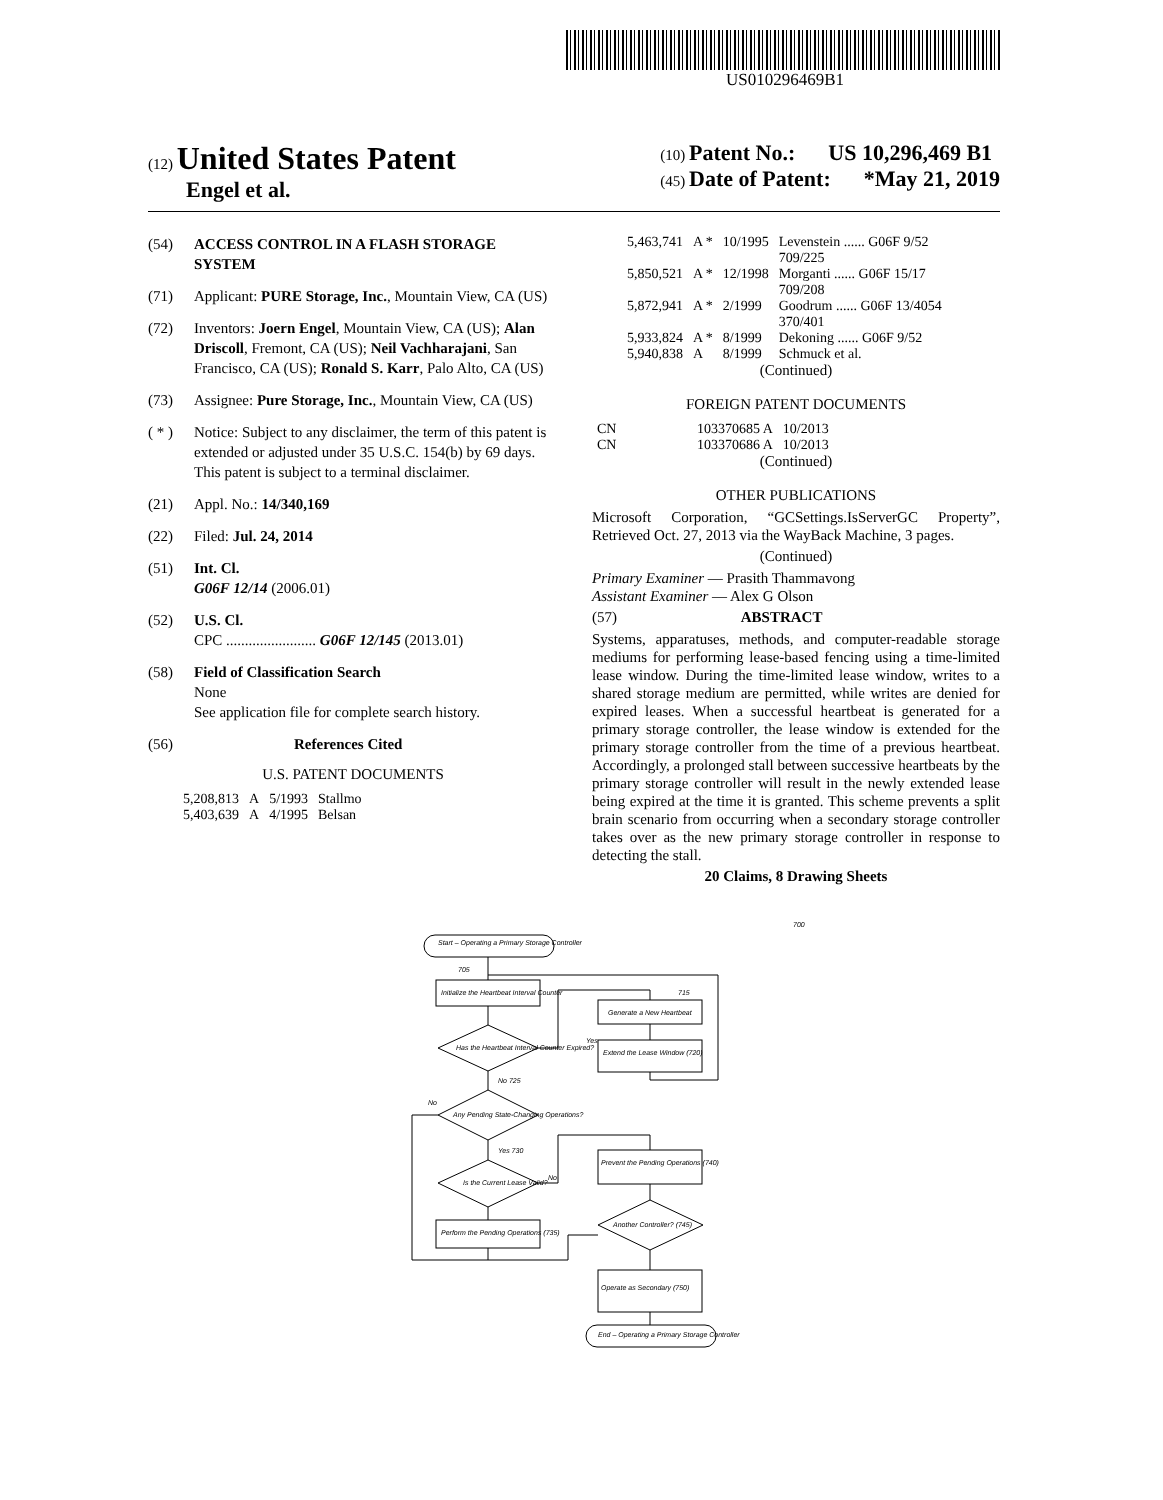US010296469B1
(12) United States Patent
Engel et al.
(10) Patent No.: US 10,296,469 B1
(45) Date of Patent: *May 21, 2019
(54) ACCESS CONTROL IN A FLASH STORAGE SYSTEM
(71) Applicant: PURE Storage, Inc., Mountain View, CA (US)
(72) Inventors: Joern Engel, Mountain View, CA (US); Alan Driscoll, Fremont, CA (US); Neil Vachharajani, San Francisco, CA (US); Ronald S. Karr, Palo Alto, CA (US)
(73) Assignee: Pure Storage, Inc., Mountain View, CA (US)
( * ) Notice: Subject to any disclaimer, the term of this patent is extended or adjusted under 35 U.S.C. 154(b) by 69 days.
This patent is subject to a terminal disclaimer.
(21) Appl. No.: 14/340,169
(22) Filed: Jul. 24, 2014
(51) Int. Cl.
G06F 12/14 (2006.01)
(52) U.S. Cl.
CPC ........................ G06F 12/145 (2013.01)
(58) Field of Classification Search
None
See application file for complete search history.
(56) References Cited
U.S. PATENT DOCUMENTS
| 5,208,813 | A | 5/1993 | Stallmo |
| 5,403,639 | A | 4/1995 | Belsan |
| 5,463,741 | A * | 10/1995 | Levenstein ...... G06F 9/52 709/225 |
| 5,850,521 | A * | 12/1998 | Morganti ...... G06F 15/17 709/208 |
| 5,872,941 | A * | 2/1999 | Goodrum ...... G06F 13/4054 370/401 |
| 5,933,824 | A * | 8/1999 | Dekoning ...... G06F 9/52 |
| 5,940,838 | A | 8/1999 | Schmuck et al. |
(Continued)
FOREIGN PATENT DOCUMENTS
| CN | 103370685 A | 10/2013 |
| CN | 103370686 A | 10/2013 |
(Continued)
OTHER PUBLICATIONS
Microsoft Corporation, “GCSettings.IsServerGC Property”, Retrieved Oct. 27, 2013 via the WayBack Machine, 3 pages.
(Continued)
Primary Examiner — Prasith Thammavong
Assistant Examiner — Alex G Olson
(57) ABSTRACT
Systems, apparatuses, methods, and computer-readable storage mediums for performing lease-based fencing using a time-limited lease window. During the time-limited lease window, writes to a shared storage medium are permitted, while writes are denied for expired leases. When a successful heartbeat is generated for a primary storage controller, the lease window is extended for the primary storage controller from the time of a previous heartbeat. Accordingly, a prolonged stall between successive heartbeats by the primary storage controller will result in the newly extended lease being expired at the time it is granted. This scheme prevents a split brain scenario from occurring when a secondary storage controller takes over as the new primary storage controller in response to detecting the stall.
20 Claims, 8 Drawing Sheets
700
Start – Operating a Primary Storage Controller
705
Initialize the Heartbeat Interval Counter
Has the Heartbeat Interval Counter Expired?
Yes
No 725
Generate a New Heartbeat
715
Extend the Lease Window (720)
Any Pending State-Changing Operations?
No
Yes 730
Is the Current Lease Valid?
No
Prevent the Pending Operations (740)
Perform the Pending Operations (735)
Another Controller? (745)
Operate as Secondary (750)
End – Operating a Primary Storage Controller